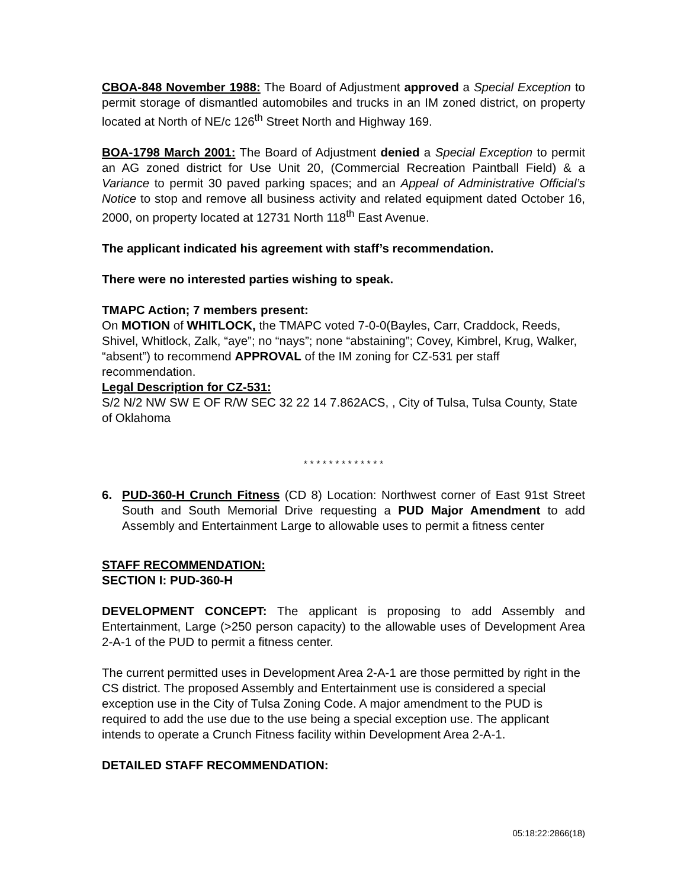CBOA-848 November 1988: The Board of Adjustment approved a Special Exception to permit storage of dismantled automobiles and trucks in an IM zoned district, on property located at North of NE/c 126<sup>th</sup> Street North and Highway 169.
BOA-1798 March 2001: The Board of Adjustment denied a Special Exception to permit an AG zoned district for Use Unit 20, (Commercial Recreation Paintball Field) & a Variance to permit 30 paved parking spaces; and an Appeal of Administrative Official’s Notice to stop and remove all business activity and related equipment dated October 16, 2000, on property located at 12731 North 118<sup>th</sup> East Avenue.
The applicant indicated his agreement with staff’s recommendation.
There were no interested parties wishing to speak.
TMAPC Action; 7 members present:
On MOTION of WHITLOCK, the TMAPC voted 7-0-0(Bayles, Carr, Craddock, Reeds, Shivel, Whitlock, Zalk, “aye”; no “nays”; none “abstaining”; Covey, Kimbrel, Krug, Walker, “absent”) to recommend APPROVAL of the IM zoning for CZ-531 per staff recommendation.
Legal Description for CZ-531:
S/2 N/2 NW SW E OF R/W SEC 32 22 14 7.862ACS, , City of Tulsa, Tulsa County, State of Oklahoma
* * * * * * * * * * * * *
6. PUD-360-H Crunch Fitness (CD 8) Location: Northwest corner of East 91st Street South and South Memorial Drive requesting a PUD Major Amendment to add Assembly and Entertainment Large to allowable uses to permit a fitness center
STAFF RECOMMENDATION:
SECTION I: PUD-360-H
DEVELOPMENT CONCEPT: The applicant is proposing to add Assembly and Entertainment, Large (>250 person capacity) to the allowable uses of Development Area 2-A-1 of the PUD to permit a fitness center.
The current permitted uses in Development Area 2-A-1 are those permitted by right in the CS district. The proposed Assembly and Entertainment use is considered a special exception use in the City of Tulsa Zoning Code. A major amendment to the PUD is required to add the use due to the use being a special exception use. The applicant intends to operate a Crunch Fitness facility within Development Area 2-A-1.
DETAILED STAFF RECOMMENDATION:
05:18:22:2866(18)